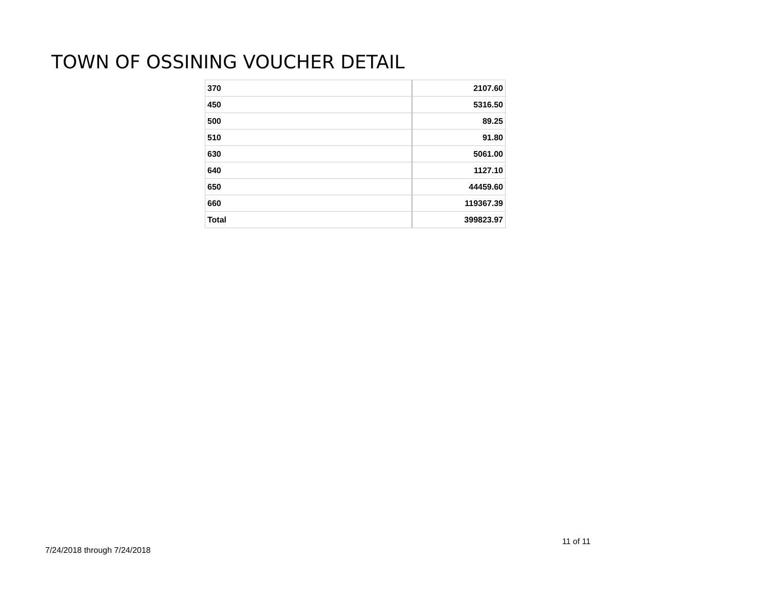TOWN OF OSSINING VOUCHER DETAIL
| 370 | 2107.60 |
| 450 | 5316.50 |
| 500 | 89.25 |
| 510 | 91.80 |
| 630 | 5061.00 |
| 640 | 1127.10 |
| 650 | 44459.60 |
| 660 | 119367.39 |
| Total | 399823.97 |
11 of 11
7/24/2018 through 7/24/2018